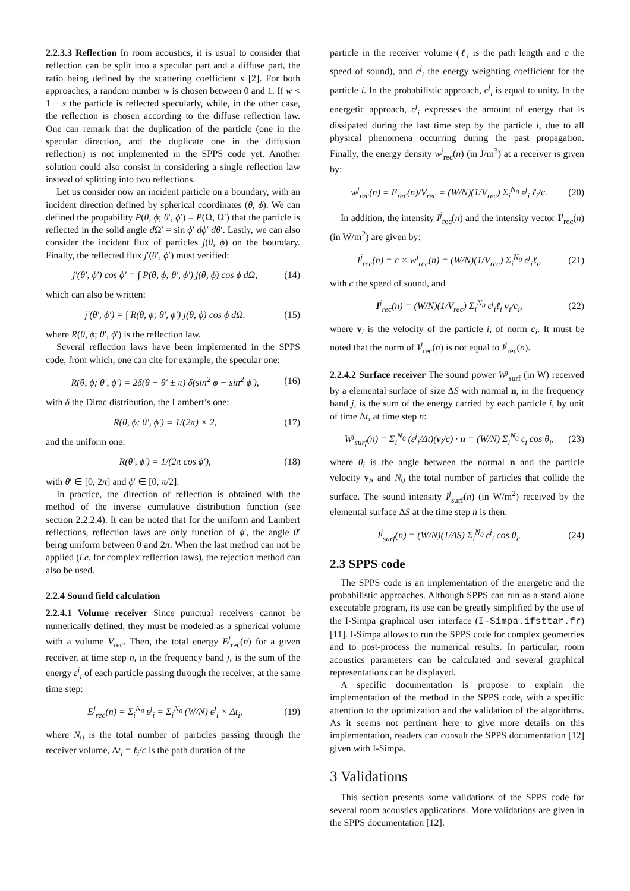2.2.3.3 Reflection In room acoustics, it is usual to consider that reflection can be split into a specular part and a diffuse part, the ratio being defined by the scattering coefficient s [2]. For both approaches, a random number w is chosen between 0 and 1. If w < 1 − s the particle is reflected specularly, while, in the other case, the reflection is chosen according to the diffuse reflection law. One can remark that the duplication of the particle (one in the specular direction, and the duplicate one in the diffusion reflection) is not implemented in the SPPS code yet. Another solution could also consist in considering a single reflection law instead of splitting into two reflections.
Let us consider now an incident particle on a boundary, with an incident direction defined by spherical coordinates (θ, ϕ). We can defined the propability P(θ, ϕ; θ′, ϕ′) ≡ P(Ω, Ω′) that the particle is reflected in the solid angle d Ω′ = sin ϕ′ dϕ′ dθ′. Lastly, we can also consider the incident flux of particles j(θ, ϕ) on the boundary. Finally, the reflected flux j′(θ′, ϕ′) must verified:
j′(θ′, ϕ′) cos ϕ′ = ∫ P(θ, ϕ; θ′, ϕ′) j(θ, ϕ) cos ϕ dΩ, (14)
which can also be written:
j′(θ′, ϕ′) = ∫ R(θ, ϕ; θ′, ϕ′) j(θ, ϕ) cos ϕ dΩ. (15)
where R(θ, ϕ; θ′, ϕ′) is the reflection law.
Several reflection laws have been implemented in the SPPS code, from which, one can cite for example, the specular one:
R(θ, ϕ; θ′, ϕ′) = 2δ(θ − θ′ ± π) δ(sin<sup>2</sup> ϕ − sin<sup>2</sup> ϕ′), (16)
with δ the Dirac distribution, the Lambert’s one:
R(θ, ϕ; θ′, ϕ′) = 1/(2π) × 2, (17)
and the uniform one:
R(θ′, ϕ′) = 1/(2π cos ϕ′), (18)
with θ′ ∈ [0, 2π] and ϕ′ ∈ [0, π/2].
In practice, the direction of reflection is obtained with the method of the inverse cumulative distribution function (see section 2.2.2.4). It can be noted that for the uniform and Lambert reflections, reflection laws are only function of ϕ′, the angle θ′ being uniform between 0 and 2π. When the last method can not be applied (i.e. for complex reflection laws), the rejection method can also be used.
2.2.4 Sound field calculation
2.2.4.1 Volume receiver Since punctual receivers cannot be numerically defined, they must be modeled as a spherical volume with a volume V<sub>rec</sub>. Then, the total energy E<sup>j</sup><sub>rec</sub>(n) for a given receiver, at time step n, in the frequency band j, is the sum of the energy ε<sup>j</sup><sub>i</sub> of each particle passing through the receiver, at the same time step:
E<sup>j</sup><sub>rec</sub>(n) = Σ<sub>i</sub><sup>N<sub>0</sub></sup> ε<sup>j</sup><sub>i</sub> = Σ<sub>i</sub><sup>N<sub>0</sub></sup> (W/N) ϵ<sup>j</sup><sub>i</sub> × Δt<sub>i</sub>, (19)
where N<sub>0</sub> is the total number of particles passing through the receiver volume, Δt<sub>i</sub> = ℓ<sub>i</sub>/c is the path duration of the
particle in the receiver volume (ℓ<sub>i</sub> is the path length and c the speed of sound), and ϵ<sup>j</sup><sub>i</sub> the energy weighting coefficient for the particle i. In the probabilistic approach, ϵ<sup>j</sup><sub>i</sub> is equal to unity. In the energetic approach, ϵ<sup>j</sup><sub>i</sub> expresses the amount of energy that is dissipated during the last time step by the particle i, due to all physical phenomena occurring during the past propagation. Finally, the energy density w<sup>j</sup><sub>rec</sub>(n) (in J/m<sup>3</sup>) at a receiver is given by:
w<sup>j</sup><sub>rec</sub>(n) = E<sub>rec</sub>(n)/V<sub>rec</sub> = (W/N)(1/V<sub>rec</sub>) Σ<sub>i</sub><sup>N<sub>0</sub></sup> ϵ<sup>j</sup><sub>i</sub> ℓ<sub>i</sub>/c. (20)
In addition, the intensity I<sup>j</sup><sub>rec</sub>(n) and the intensity vector I<sup>j</sup><sub>rec</sub>(n) (in W/m<sup>2</sup>) are given by:
I<sup>j</sup><sub>rec</sub>(n) = c × w<sup>j</sup><sub>rec</sub>(n) = (W/N)(1/V<sub>rec</sub>) Σ<sub>i</sub><sup>N<sub>0</sub></sup> ϵ<sup>j</sup><sub>i</sub>ℓ<sub>i</sub>, (21)
with c the speed of sound, and
I<sup>j</sup><sub>rec</sub>(n) = (W/N)(1/V<sub>rec</sub>) Σ<sub>i</sub><sup>N<sub>0</sub></sup> ϵ<sup>j</sup><sub>i</sub>ℓ<sub>i</sub> v<sub>i</sub>/c<sub>i</sub>, (22)
where v<sub>i</sub> is the velocity of the particle i, of norm c<sub>i</sub>. It must be noted that the norm of I<sup>j</sup><sub>rec</sub>(n) is not equal to I<sup>j</sup><sub>rec</sub>(n).
2.2.4.2 Surface receiver The sound power W<sup>j</sup><sub>surf</sub> (in W) received by a elemental surface of size ΔS with normal n, in the frequency band j, is the sum of the energy carried by each particle i, by unit of time Δt, at time step n:
W<sup>j</sup><sub>surf</sub>(n) = Σ<sub>i</sub><sup>N<sub>0</sub></sup> (ε<sup>j</sup><sub>i</sub>/Δt)(v<sub>i</sub>/c) · n = (W/N) Σ<sub>i</sub><sup>N<sub>0</sub></sup> ϵ<sub>i</sub> cos θ<sub>i</sub>, (23)
where θ<sub>i</sub> is the angle between the normal n and the particle velocity v<sub>i</sub>, and N<sub>0</sub> the total number of particles that collide the surface. The sound intensity I<sup>j</sup><sub>surf</sub>(n) (in W/m<sup>2</sup>) received by the elemental surface ΔS at the time step n is then:
I<sup>j</sup><sub>surf</sub>(n) = (W/N)(1/ΔS) Σ<sub>i</sub><sup>N<sub>0</sub></sup> ϵ<sup>j</sup><sub>i</sub> cos θ<sub>i</sub>. (24)
2.3 SPPS code
The SPPS code is an implementation of the energetic and the probabilistic approaches. Although SPPS can run as a stand alone executable program, its use can be greatly simplified by the use of the I-Simpa graphical user interface (I-Simpa.ifsttar.fr) [11]. I-Simpa allows to run the SPPS code for complex geometries and to post-process the numerical results. In particular, room acoustics parameters can be calculated and several graphical representations can be displayed.
A specific documentation is propose to explain the implementation of the method in the SPPS code, with a specific attention to the optimization and the validation of the algorithms. As it seems not pertinent here to give more details on this implementation, readers can consult the SPPS documentation [12] given with I-Simpa.
3 Validations
This section presents some validations of the SPPS code for several room acoustics applications. More validations are given in the SPPS documentation [12].